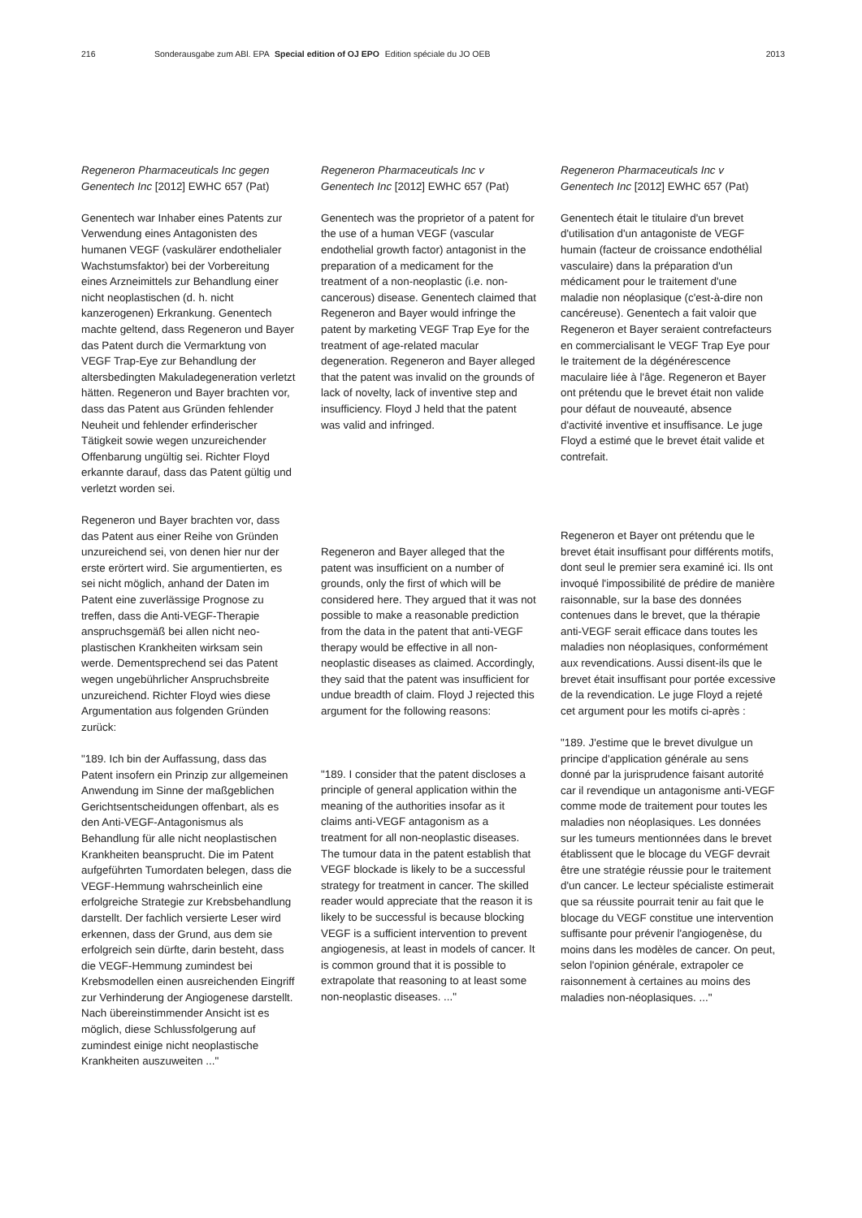216 Sonderausgabe zum ABl. EPA Special edition of OJ EPO Edition spéciale du JO OEB 2013
Regeneron Pharmaceuticals Inc gegen Genentech Inc [2012] EWHC 657 (Pat)
Genentech war Inhaber eines Patents zur Verwendung eines Antagonisten des humanen VEGF (vaskulärer endothelia­ler Wachstumsfaktor) bei der Vorberei­tung eines Arzneimittels zur Behandlung einer nicht neoplastischen (d. h. nicht kanzerogenen) Erkrankung. Genentech machte geltend, dass Regeneron und Bayer das Patent durch die Vermarktung von VEGF Trap-Eye zur Behandlung der altersbedingten Makuladegeneration verletzt hätten. Regeneron und Bayer brachten vor, dass das Patent aus Grün­den fehlender Neuheit und fehlender erfinderischer Tätigkeit sowie wegen unzureichender Offenbarung ungültig sei. Richter Floyd erkannte darauf, dass das Patent gültig und verletzt worden sei.
Regeneron und Bayer brachten vor, dass das Patent aus einer Reihe von Gründen unzureichend sei, von denen hier nur der erste erörtert wird. Sie argumentierten, es sei nicht möglich, anhand der Daten im Patent eine zuverlässige Prognose zu treffen, dass die Anti-VEGF-Therapie anspruchsgemäß bei allen nicht neo­plastischen Krankheiten wirksam sein werde. Dementsprechend sei das Patent wegen ungebührlicher Anspruchsbreite unzureichend. Richter Floyd wies diese Argumentation aus folgenden Gründen zurück:
"189. Ich bin der Auffassung, dass das Patent insofern ein Prinzip zur allgemei­nen Anwendung im Sinne der maßgeb­lichen Gerichtsentscheidungen offenbart, als es den Anti-VEGF-Antagonismus als Behandlung für alle nicht neoplastischen Krankheiten beansprucht. Die im Patent aufgeführten Tumordaten belegen, dass die VEGF-Hemmung wahrscheinlich eine erfolgreiche Strategie zur Krebsbe­handlung darstellt. Der fachlich versierte Leser wird erkennen, dass der Grund, aus dem sie erfolgreich sein dürfte, darin besteht, dass die VEGF-Hemmung zumindest bei Krebsmodellen einen ausreichenden Eingriff zur Verhinderung der Angiogenese darstellt. Nach über­einstimmender Ansicht ist es möglich, diese Schlussfolgerung auf zumindest einige nicht neoplastische Krankheiten auszuweiten ..."
Regeneron Pharmaceuticals Inc v Genentech Inc [2012] EWHC 657 (Pat)
Genentech was the proprietor of a patent for the use of a human VEGF (vascular endothelial growth factor) antagonist in the preparation of a medicament for the treatment of a non-neoplastic (i.e. non-cancerous) disease. Genentech claimed that Regeneron and Bayer would infringe the patent by marketing VEGF Trap Eye for the treatment of age-related macular degeneration. Regeneron and Bayer alleged that the patent was invalid on the grounds of lack of novelty, lack of inven­tive step and insufficiency. Floyd J held that the patent was valid and infringed.
Regeneron and Bayer alleged that the patent was insufficient on a number of grounds, only the first of which will be considered here. They argued that it was not possible to make a reasonable prediction from the data in the patent that anti-VEGF therapy would be effective in all non-neoplastic diseases as claimed. Accordingly, they said that the patent was insufficient for undue breadth of claim. Floyd J rejected this argument for the following reasons:
"189. I consider that the patent discloses a principle of general application within the meaning of the authorities insofar as it claims anti-VEGF antagonism as a treatment for all non-neoplastic diseases. The tumour data in the patent establish that VEGF blockade is likely to be a successful strategy for treatment in cancer. The skilled reader would appreciate that the reason it is likely to be successful is because blocking VEGF is a sufficient intervention to prevent angiogenesis, at least in models of cancer. It is common ground that it is possible to extrapolate that reasoning to at least some non-neoplastic diseases. ..."
Regeneron Pharmaceuticals Inc v Genentech Inc [2012] EWHC 657 (Pat)
Genentech était le titulaire d'un brevet d'utilisation d'un antagoniste de VEGF humain (facteur de croissance endothé­lial vasculaire) dans la préparation d'un médicament pour le traitement d'une maladie non néoplasique (c'est-à-dire non cancéreuse). Genentech a fait valoir que Regeneron et Bayer seraient contrefacteurs en commercialisant le VEGF Trap Eye pour le traitement de la dégénérescence maculaire liée à l'âge. Regeneron et Bayer ont prétendu que le brevet était non valide pour défaut de nouveauté, absence d'activité inventive et insuffisance. Le juge Floyd a estimé que le brevet était valide et contrefait.
Regeneron et Bayer ont prétendu que le brevet était insuffisant pour différents motifs, dont seul le premier sera examiné ici. Ils ont invoqué l'impossibilité de prédire de manière raisonnable, sur la base des données contenues dans le brevet, que la thérapie anti-VEGF serait efficace dans toutes les maladies non néoplasiques, conformément aux reven­dications. Aussi disent-ils que le brevet était insuffisant pour portée excessive de la revendication. Le juge Floyd a rejeté cet argument pour les motifs ci-après :
"189. J'estime que le brevet divulgue un principe d'application générale au sens donné par la jurisprudence faisant auto­rité car il revendique un antagonisme anti-VEGF comme mode de traitement pour toutes les maladies non néoplasi­ques. Les données sur les tumeurs mentionnées dans le brevet établissent que le blocage du VEGF devrait être une stratégie réussie pour le traitement d'un cancer. Le lecteur spécialiste estimerait que sa réussite pourrait tenir au fait que le blocage du VEGF constitue une intervention suffisante pour prévenir l'angiogenèse, du moins dans les modè­les de cancer. On peut, selon l'opinion générale, extrapoler ce raisonnement à certaines au moins des maladies non-néoplasiques. ..."